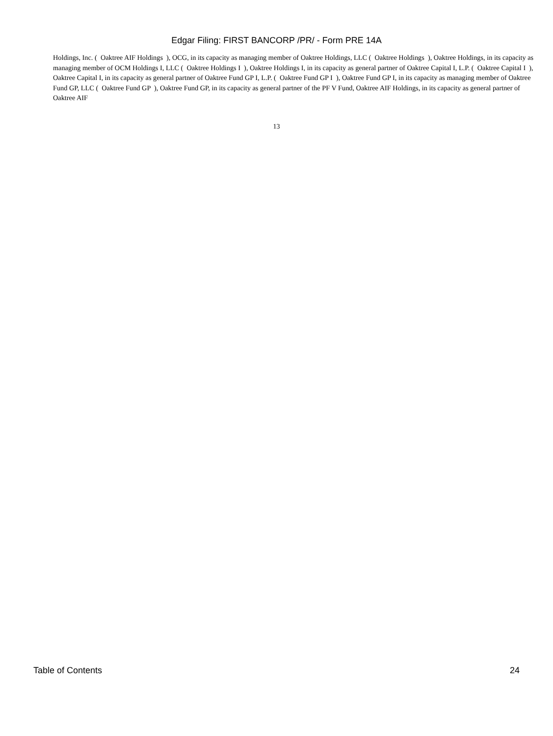Edgar Filing: FIRST BANCORP /PR/ - Form PRE 14A
Holdings, Inc. ( Oaktree AIF Holdings ), OCG, in its capacity as managing member of Oaktree Holdings, LLC ( Oaktree Holdings ), Oaktree Holdings, in its capacity as managing member of OCM Holdings I, LLC ( Oaktree Holdings I ), Oaktree Holdings I, in its capacity as general partner of Oaktree Capital I, L.P. ( Oaktree Capital I ), Oaktree Capital I, in its capacity as general partner of Oaktree Fund GP I, L.P. ( Oaktree Fund GP I ), Oaktree Fund GP I, in its capacity as managing member of Oaktree Fund GP, LLC ( Oaktree Fund GP ), Oaktree Fund GP, in its capacity as general partner of the PF V Fund, Oaktree AIF Holdings, in its capacity as general partner of Oaktree AIF
13
Table of Contents 24